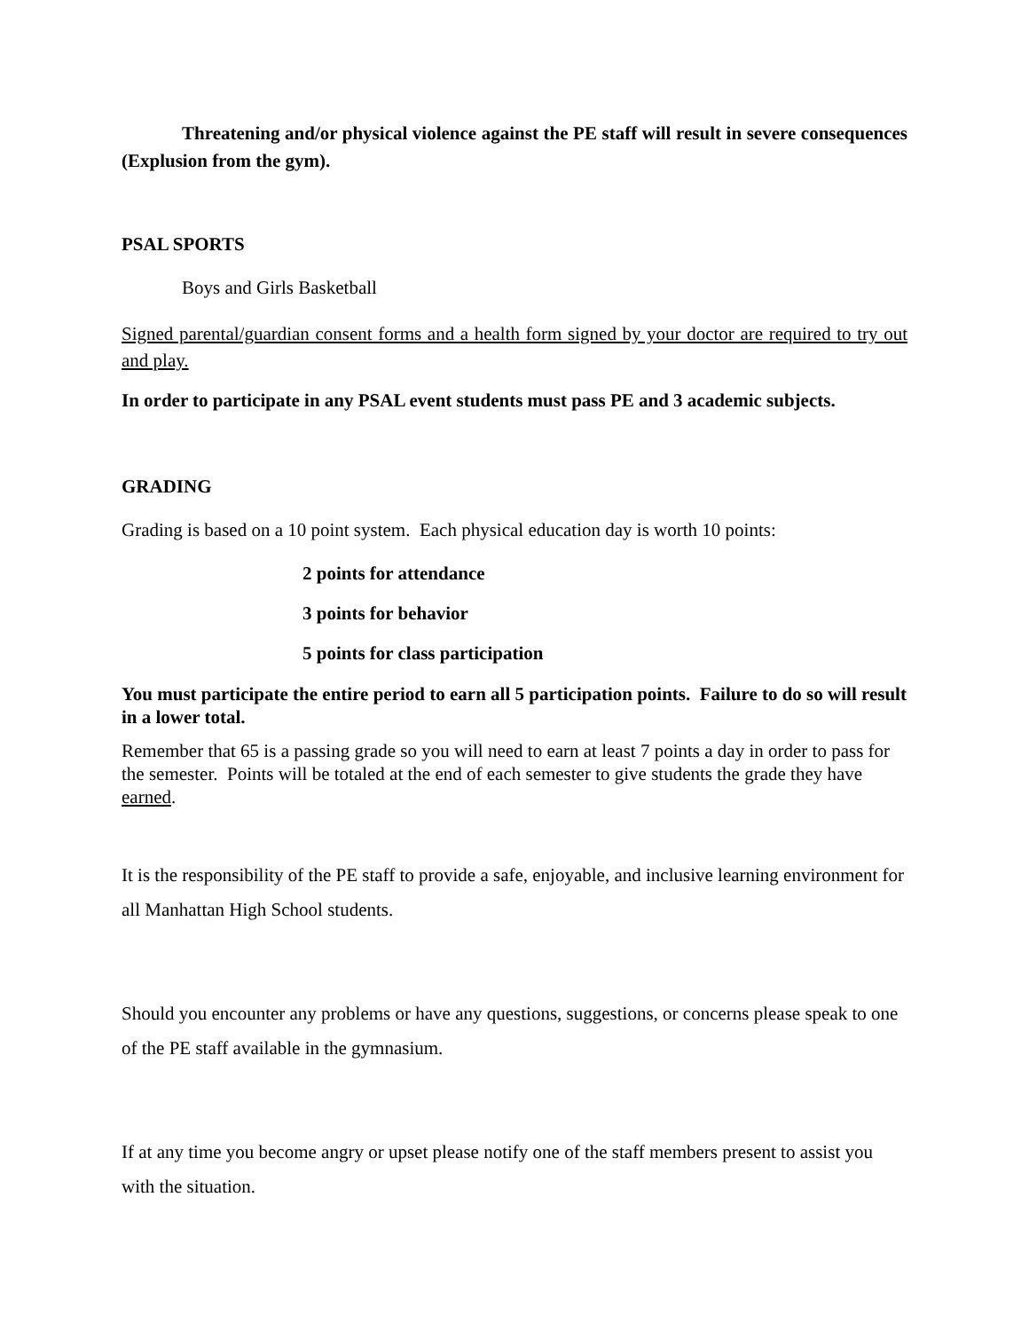Threatening and/or physical violence against the PE staff will result in severe consequences (Explusion from the gym).
PSAL SPORTS
Boys and Girls Basketball
Signed parental/guardian consent forms and a health form signed by your doctor are required to try out and play.
In order to participate in any PSAL event students must pass PE and 3 academic subjects.
GRADING
Grading is based on a 10 point system. Each physical education day is worth 10 points:
2 points for attendance
3 points for behavior
5 points for class participation
You must participate the entire period to earn all 5 participation points. Failure to do so will result in a lower total.
Remember that 65 is a passing grade so you will need to earn at least 7 points a day in order to pass for the semester. Points will be totaled at the end of each semester to give students the grade they have earned.
It is the responsibility of the PE staff to provide a safe, enjoyable, and inclusive learning environment for all Manhattan High School students.
Should you encounter any problems or have any questions, suggestions, or concerns please speak to one of the PE staff available in the gymnasium.
If at any time you become angry or upset please notify one of the staff members present to assist you with the situation.